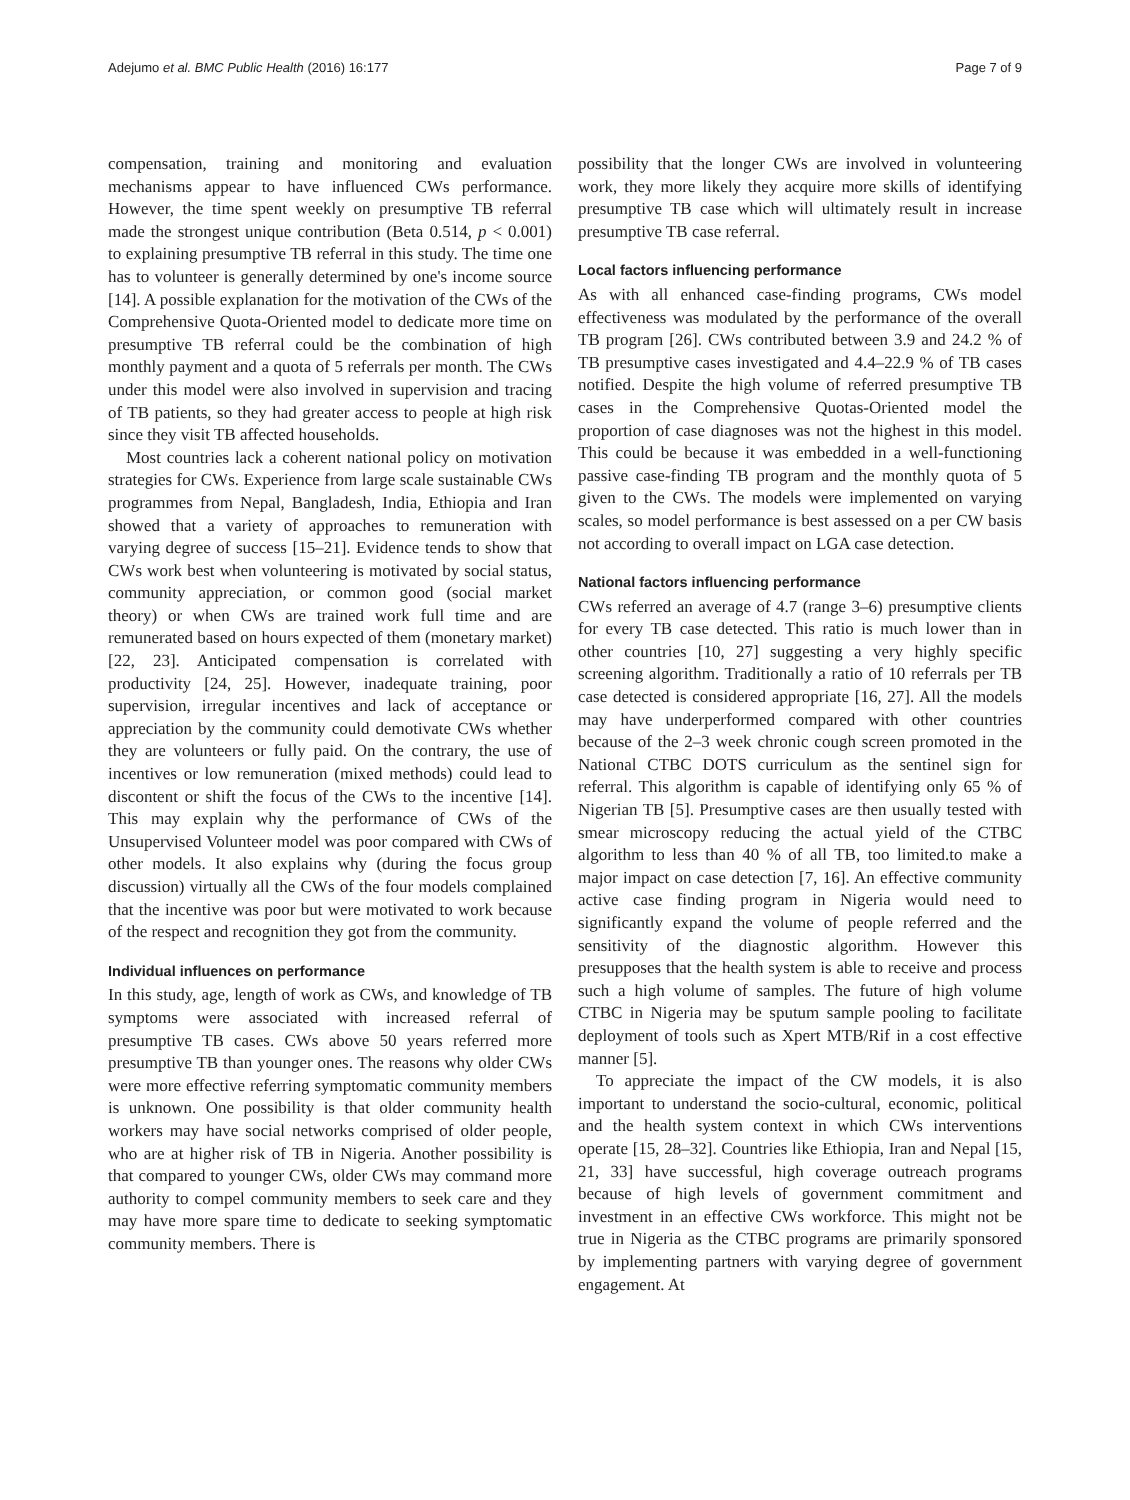Adejumo et al. BMC Public Health (2016) 16:177 Page 7 of 9
compensation, training and monitoring and evaluation mechanisms appear to have influenced CWs performance. However, the time spent weekly on presumptive TB referral made the strongest unique contribution (Beta 0.514, p < 0.001) to explaining presumptive TB referral in this study. The time one has to volunteer is generally determined by one's income source [14]. A possible explanation for the motivation of the CWs of the Comprehensive Quota-Oriented model to dedicate more time on presumptive TB referral could be the combination of high monthly payment and a quota of 5 referrals per month. The CWs under this model were also involved in supervision and tracing of TB patients, so they had greater access to people at high risk since they visit TB affected households.
Most countries lack a coherent national policy on motivation strategies for CWs. Experience from large scale sustainable CWs programmes from Nepal, Bangladesh, India, Ethiopia and Iran showed that a variety of approaches to remuneration with varying degree of success [15–21]. Evidence tends to show that CWs work best when volunteering is motivated by social status, community appreciation, or common good (social market theory) or when CWs are trained work full time and are remunerated based on hours expected of them (monetary market) [22, 23]. Anticipated compensation is correlated with productivity [24, 25]. However, inadequate training, poor supervision, irregular incentives and lack of acceptance or appreciation by the community could demotivate CWs whether they are volunteers or fully paid. On the contrary, the use of incentives or low remuneration (mixed methods) could lead to discontent or shift the focus of the CWs to the incentive [14]. This may explain why the performance of CWs of the Unsupervised Volunteer model was poor compared with CWs of other models. It also explains why (during the focus group discussion) virtually all the CWs of the four models complained that the incentive was poor but were motivated to work because of the respect and recognition they got from the community.
Individual influences on performance
In this study, age, length of work as CWs, and knowledge of TB symptoms were associated with increased referral of presumptive TB cases. CWs above 50 years referred more presumptive TB than younger ones. The reasons why older CWs were more effective referring symptomatic community members is unknown. One possibility is that older community health workers may have social networks comprised of older people, who are at higher risk of TB in Nigeria. Another possibility is that compared to younger CWs, older CWs may command more authority to compel community members to seek care and they may have more spare time to dedicate to seeking symptomatic community members. There is
possibility that the longer CWs are involved in volunteering work, they more likely they acquire more skills of identifying presumptive TB case which will ultimately result in increase presumptive TB case referral.
Local factors influencing performance
As with all enhanced case-finding programs, CWs model effectiveness was modulated by the performance of the overall TB program [26]. CWs contributed between 3.9 and 24.2 % of TB presumptive cases investigated and 4.4–22.9 % of TB cases notified. Despite the high volume of referred presumptive TB cases in the Comprehensive Quotas-Oriented model the proportion of case diagnoses was not the highest in this model. This could be because it was embedded in a well-functioning passive case-finding TB program and the monthly quota of 5 given to the CWs. The models were implemented on varying scales, so model performance is best assessed on a per CW basis not according to overall impact on LGA case detection.
National factors influencing performance
CWs referred an average of 4.7 (range 3–6) presumptive clients for every TB case detected. This ratio is much lower than in other countries [10, 27] suggesting a very highly specific screening algorithm. Traditionally a ratio of 10 referrals per TB case detected is considered appropriate [16, 27]. All the models may have underperformed compared with other countries because of the 2–3 week chronic cough screen promoted in the National CTBC DOTS curriculum as the sentinel sign for referral. This algorithm is capable of identifying only 65 % of Nigerian TB [5]. Presumptive cases are then usually tested with smear microscopy reducing the actual yield of the CTBC algorithm to less than 40 % of all TB, too limited.to make a major impact on case detection [7, 16]. An effective community active case finding program in Nigeria would need to significantly expand the volume of people referred and the sensitivity of the diagnostic algorithm. However this presupposes that the health system is able to receive and process such a high volume of samples. The future of high volume CTBC in Nigeria may be sputum sample pooling to facilitate deployment of tools such as Xpert MTB/Rif in a cost effective manner [5].
To appreciate the impact of the CW models, it is also important to understand the socio-cultural, economic, political and the health system context in which CWs interventions operate [15, 28–32]. Countries like Ethiopia, Iran and Nepal [15, 21, 33] have successful, high coverage outreach programs because of high levels of government commitment and investment in an effective CWs workforce. This might not be true in Nigeria as the CTBC programs are primarily sponsored by implementing partners with varying degree of government engagement. At